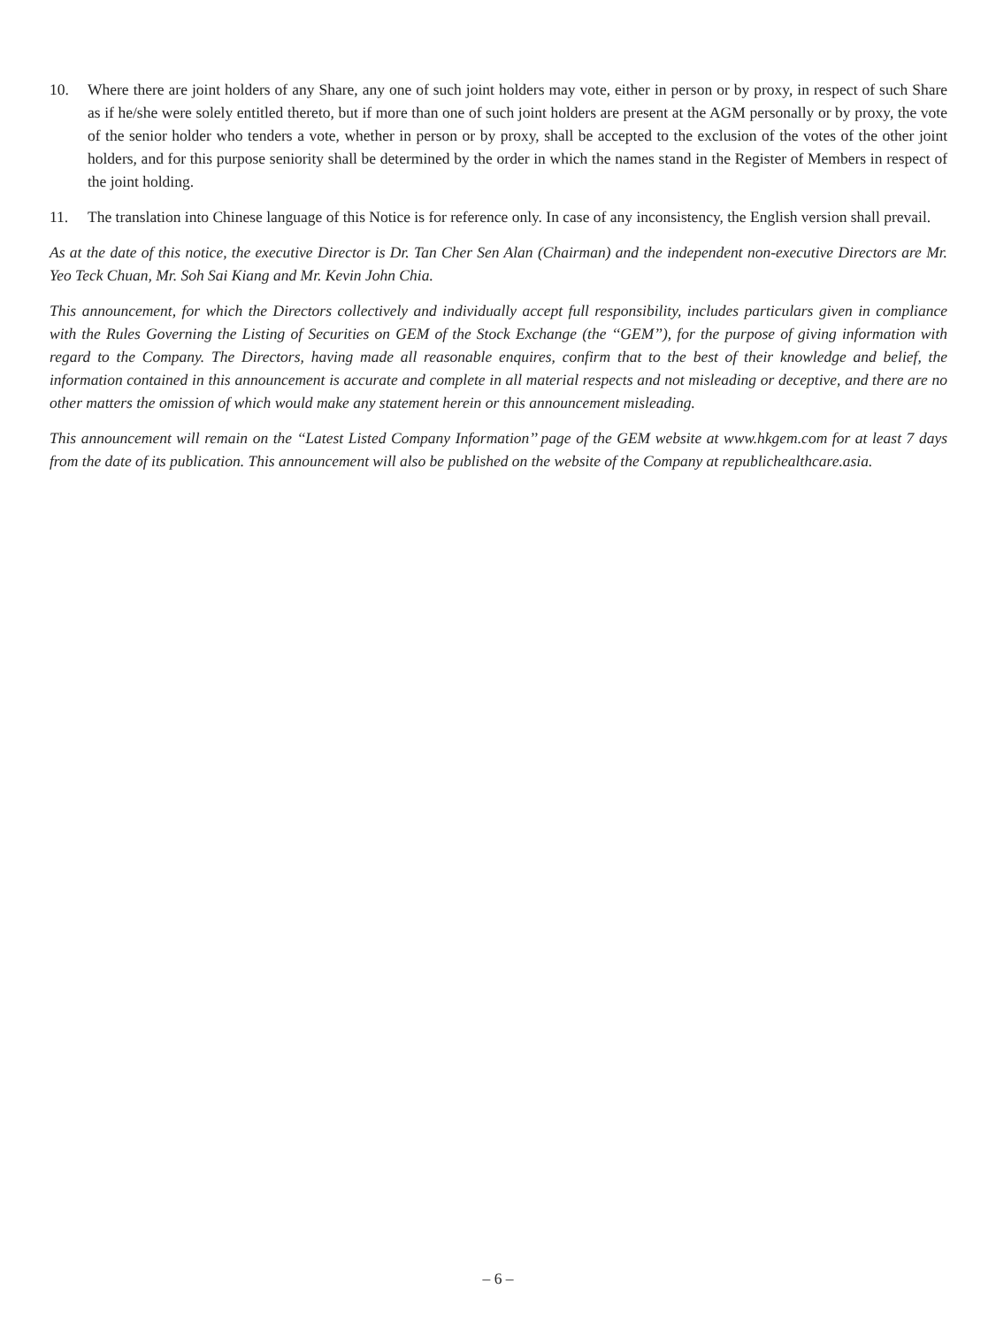10. Where there are joint holders of any Share, any one of such joint holders may vote, either in person or by proxy, in respect of such Share as if he/she were solely entitled thereto, but if more than one of such joint holders are present at the AGM personally or by proxy, the vote of the senior holder who tenders a vote, whether in person or by proxy, shall be accepted to the exclusion of the votes of the other joint holders, and for this purpose seniority shall be determined by the order in which the names stand in the Register of Members in respect of the joint holding.
11. The translation into Chinese language of this Notice is for reference only. In case of any inconsistency, the English version shall prevail.
As at the date of this notice, the executive Director is Dr. Tan Cher Sen Alan (Chairman) and the independent non-executive Directors are Mr. Yeo Teck Chuan, Mr. Soh Sai Kiang and Mr. Kevin John Chia.
This announcement, for which the Directors collectively and individually accept full responsibility, includes particulars given in compliance with the Rules Governing the Listing of Securities on GEM of the Stock Exchange (the ‘‘GEM’’), for the purpose of giving information with regard to the Company. The Directors, having made all reasonable enquires, confirm that to the best of their knowledge and belief, the information contained in this announcement is accurate and complete in all material respects and not misleading or deceptive, and there are no other matters the omission of which would make any statement herein or this announcement misleading.
This announcement will remain on the ‘‘Latest Listed Company Information’’ page of the GEM website at www.hkgem.com for at least 7 days from the date of its publication. This announcement will also be published on the website of the Company at republichealthcare.asia.
– 6 –